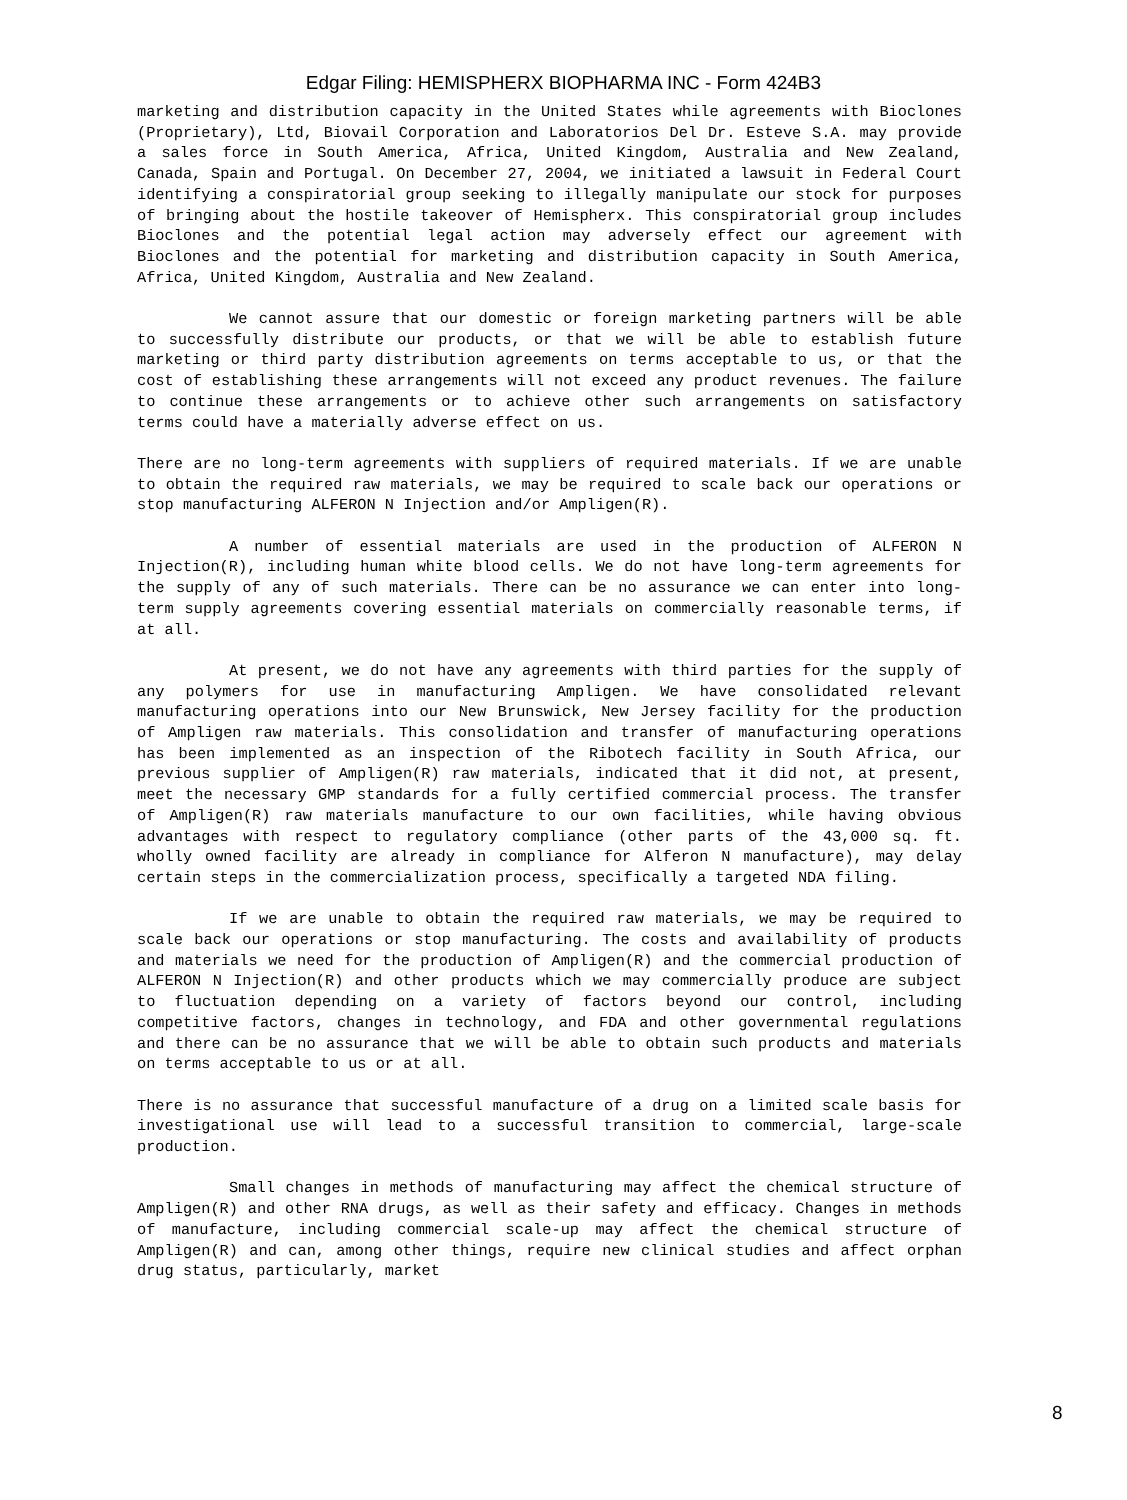Edgar Filing: HEMISPHERX BIOPHARMA INC - Form 424B3
marketing and distribution capacity in the United States while agreements with Bioclones (Proprietary), Ltd, Biovail Corporation and Laboratorios Del Dr. Esteve S.A. may provide a sales force in South America, Africa, United Kingdom, Australia and New Zealand, Canada, Spain and Portugal. On December 27, 2004, we initiated a lawsuit in Federal Court identifying a conspiratorial group seeking to illegally manipulate our stock for purposes of bringing about the hostile takeover of Hemispherx. This conspiratorial group includes Bioclones and the potential legal action may adversely effect our agreement with Bioclones and the potential for marketing and distribution capacity in South America, Africa, United Kingdom, Australia and New Zealand.
We cannot assure that our domestic or foreign marketing partners will be able to successfully distribute our products, or that we will be able to establish future marketing or third party distribution agreements on terms acceptable to us, or that the cost of establishing these arrangements will not exceed any product revenues. The failure to continue these arrangements or to achieve other such arrangements on satisfactory terms could have a materially adverse effect on us.
There are no long-term agreements with suppliers of required materials. If we are unable to obtain the required raw materials, we may be required to scale back our operations or stop manufacturing ALFERON N Injection and/or Ampligen(R).
A number of essential materials are used in the production of ALFERON N Injection(R), including human white blood cells. We do not have long-term agreements for the supply of any of such materials. There can be no assurance we can enter into long-term supply agreements covering essential materials on commercially reasonable terms, if at all.
At present, we do not have any agreements with third parties for the supply of any polymers for use in manufacturing Ampligen. We have consolidated relevant manufacturing operations into our New Brunswick, New Jersey facility for the production of Ampligen raw materials. This consolidation and transfer of manufacturing operations has been implemented as an inspection of the Ribotech facility in South Africa, our previous supplier of Ampligen(R) raw materials, indicated that it did not, at present, meet the necessary GMP standards for a fully certified commercial process. The transfer of Ampligen(R) raw materials manufacture to our own facilities, while having obvious advantages with respect to regulatory compliance (other parts of the 43,000 sq. ft. wholly owned facility are already in compliance for Alferon N manufacture), may delay certain steps in the commercialization process, specifically a targeted NDA filing.
If we are unable to obtain the required raw materials, we may be required to scale back our operations or stop manufacturing. The costs and availability of products and materials we need for the production of Ampligen(R) and the commercial production of ALFERON N Injection(R) and other products which we may commercially produce are subject to fluctuation depending on a variety of factors beyond our control, including competitive factors, changes in technology, and FDA and other governmental regulations and there can be no assurance that we will be able to obtain such products and materials on terms acceptable to us or at all.
There is no assurance that successful manufacture of a drug on a limited scale basis for investigational use will lead to a successful transition to commercial, large-scale production.
Small changes in methods of manufacturing may affect the chemical structure of Ampligen(R) and other RNA drugs, as well as their safety and efficacy. Changes in methods of manufacture, including commercial scale-up may affect the chemical structure of Ampligen(R) and can, among other things, require new clinical studies and affect orphan drug status, particularly, market
8